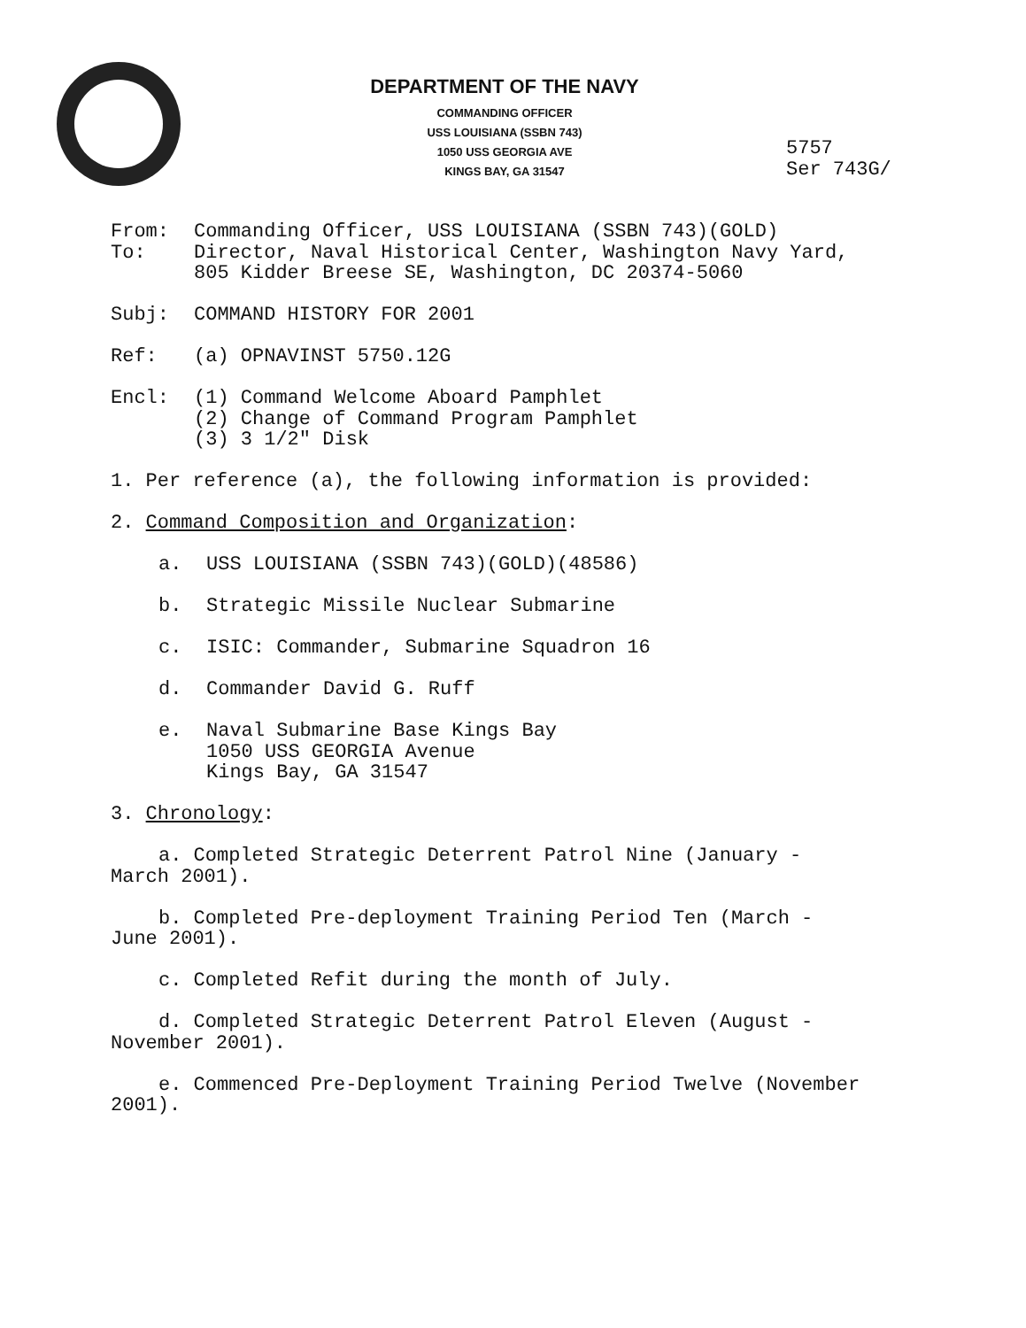DEPARTMENT OF THE NAVY
COMMANDING OFFICER
USS LOUISIANA (SSBN 743)
1050 USS GEORGIA AVE
KINGS BAY, GA 31547
5757
Ser 743G/
From: Commanding Officer, USS LOUISIANA (SSBN 743)(GOLD)
To: Director, Naval Historical Center, Washington Navy Yard,
805 Kidder Breese SE, Washington, DC 20374-5060
Subj: COMMAND HISTORY FOR 2001
Ref: (a) OPNAVINST 5750.12G
Encl: (1) Command Welcome Aboard Pamphlet
(2) Change of Command Program Pamphlet
(3) 3 1/2" Disk
1. Per reference (a), the following information is provided:
2. Command Composition and Organization:
a. USS LOUISIANA (SSBN 743)(GOLD)(48586)
b. Strategic Missile Nuclear Submarine
c. ISIC: Commander, Submarine Squadron 16
d. Commander David G. Ruff
e. Naval Submarine Base Kings Bay
1050 USS GEORGIA Avenue
Kings Bay, GA 31547
3. Chronology:
a. Completed Strategic Deterrent Patrol Nine (January -
March 2001).
b. Completed Pre-deployment Training Period Ten (March -
June 2001).
c. Completed Refit during the month of July.
d. Completed Strategic Deterrent Patrol Eleven (August -
November 2001).
e. Commenced Pre-Deployment Training Period Twelve (November
2001).